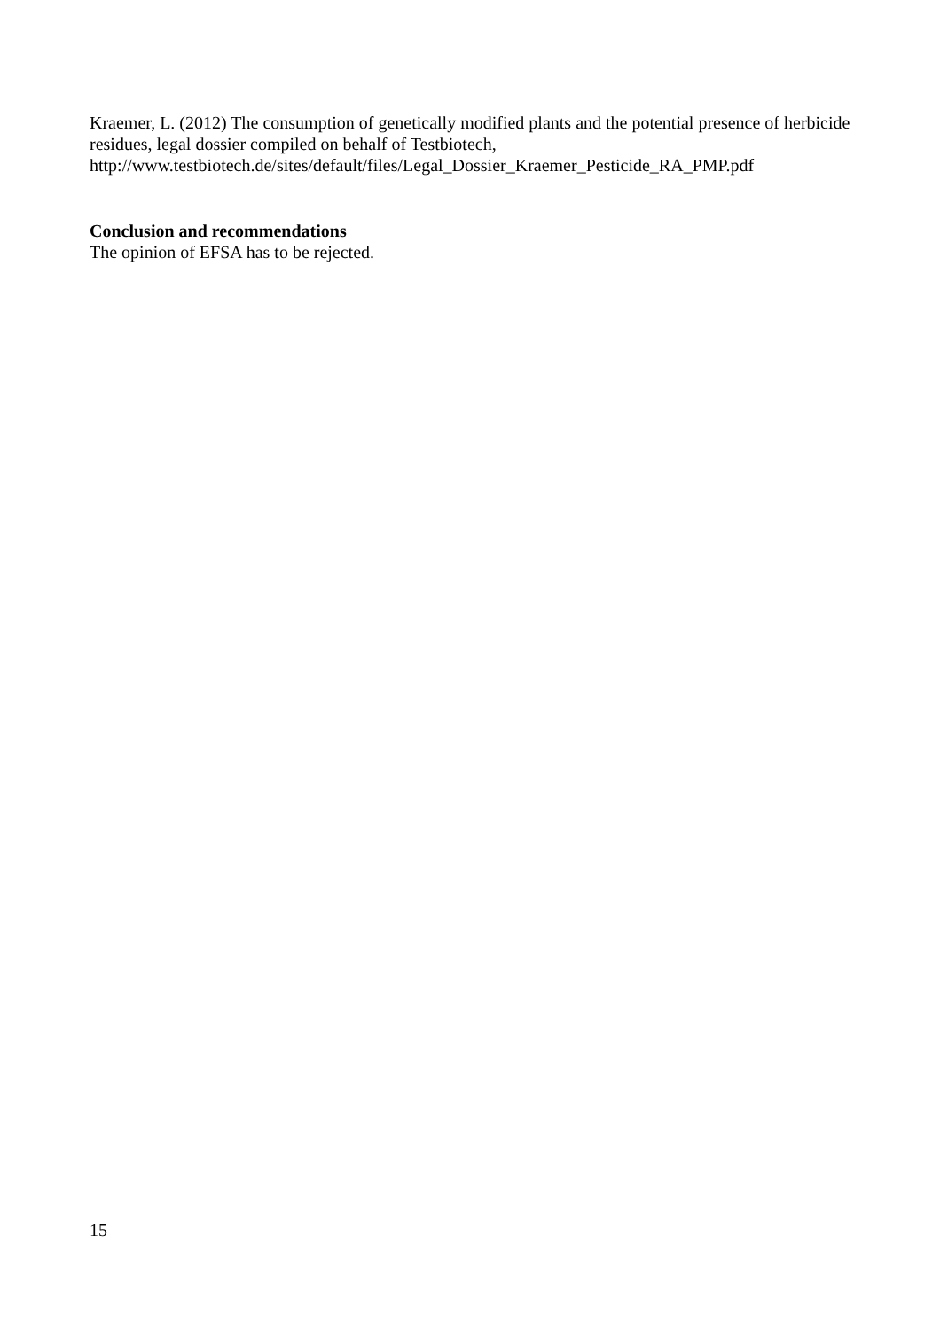Kraemer, L. (2012) The consumption of genetically modified plants and the potential presence of herbicide residues, legal dossier compiled on behalf of Testbiotech, http://www.testbiotech.de/sites/default/files/Legal_Dossier_Kraemer_Pesticide_RA_PMP.pdf
Conclusion and recommendations
The opinion of EFSA has to be rejected.
15